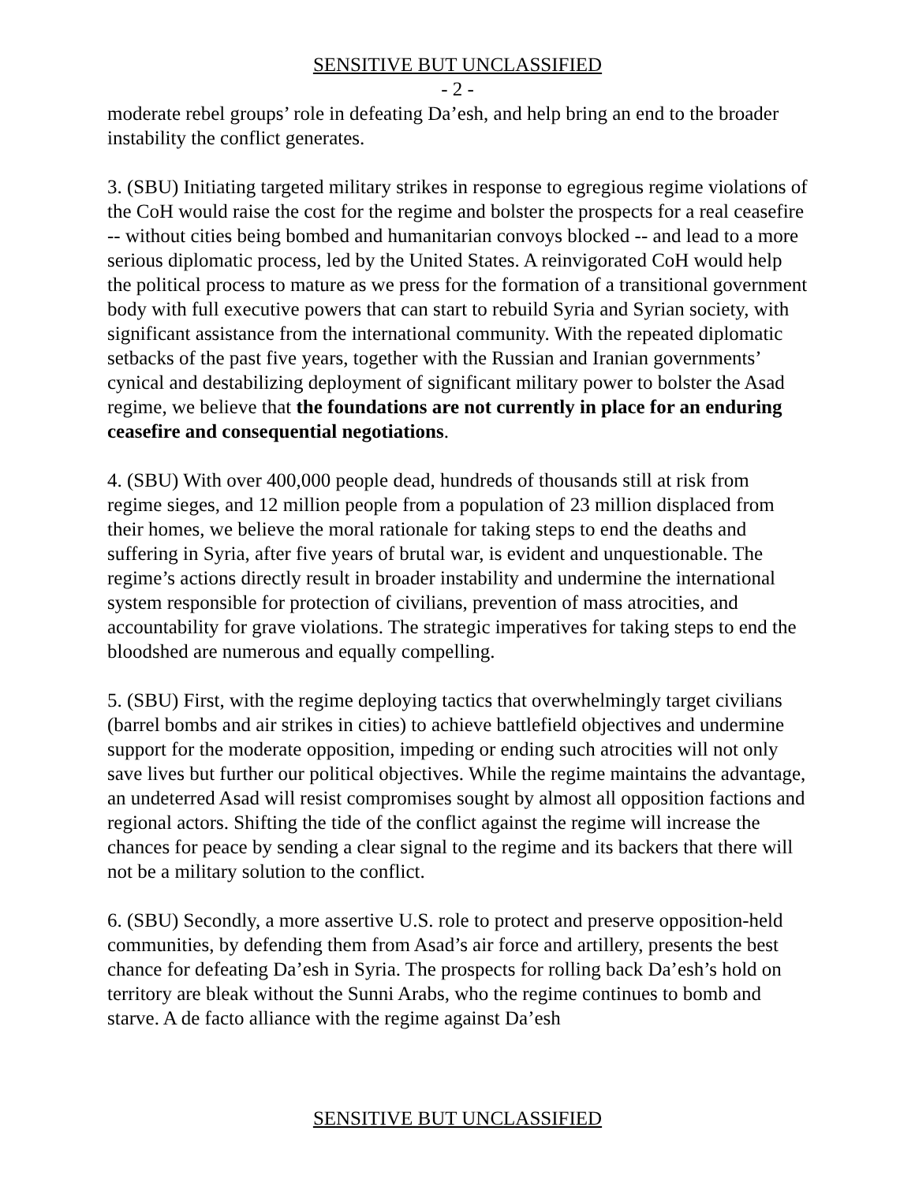SENSITIVE BUT UNCLASSIFIED
- 2 -
moderate rebel groups’ role in defeating Da’esh, and help bring an end to the broader instability the conflict generates.
3. (SBU) Initiating targeted military strikes in response to egregious regime violations of the CoH would raise the cost for the regime and bolster the prospects for a real ceasefire -- without cities being bombed and humanitarian convoys blocked -- and lead to a more serious diplomatic process, led by the United States. A reinvigorated CoH would help the political process to mature as we press for the formation of a transitional government body with full executive powers that can start to rebuild Syria and Syrian society, with significant assistance from the international community. With the repeated diplomatic setbacks of the past five years, together with the Russian and Iranian governments’ cynical and destabilizing deployment of significant military power to bolster the Asad regime, we believe that the foundations are not currently in place for an enduring ceasefire and consequential negotiations.
4. (SBU) With over 400,000 people dead, hundreds of thousands still at risk from regime sieges, and 12 million people from a population of 23 million displaced from their homes, we believe the moral rationale for taking steps to end the deaths and suffering in Syria, after five years of brutal war, is evident and unquestionable. The regime’s actions directly result in broader instability and undermine the international system responsible for protection of civilians, prevention of mass atrocities, and accountability for grave violations. The strategic imperatives for taking steps to end the bloodshed are numerous and equally compelling.
5. (SBU) First, with the regime deploying tactics that overwhelmingly target civilians (barrel bombs and air strikes in cities) to achieve battlefield objectives and undermine support for the moderate opposition, impeding or ending such atrocities will not only save lives but further our political objectives. While the regime maintains the advantage, an undeterred Asad will resist compromises sought by almost all opposition factions and regional actors. Shifting the tide of the conflict against the regime will increase the chances for peace by sending a clear signal to the regime and its backers that there will not be a military solution to the conflict.
6. (SBU) Secondly, a more assertive U.S. role to protect and preserve opposition-held communities, by defending them from Asad’s air force and artillery, presents the best chance for defeating Da’esh in Syria. The prospects for rolling back Da’esh’s hold on territory are bleak without the Sunni Arabs, who the regime continues to bomb and starve. A de facto alliance with the regime against Da’esh
SENSITIVE BUT UNCLASSIFIED